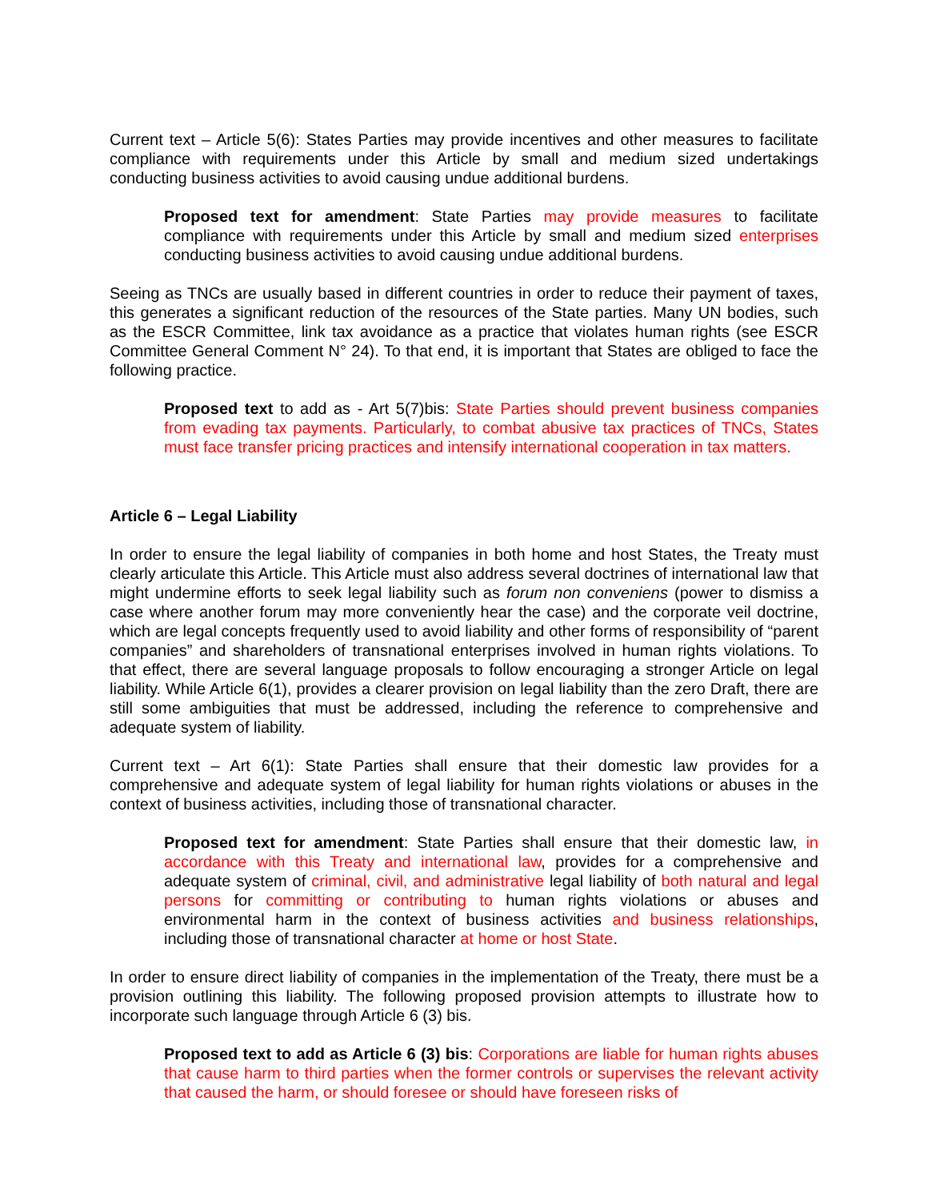Current text – Article 5(6): States Parties may provide incentives and other measures to facilitate compliance with requirements under this Article by small and medium sized undertakings conducting business activities to avoid causing undue additional burdens.
Proposed text for amendment: State Parties may provide measures to facilitate compliance with requirements under this Article by small and medium sized enterprises conducting business activities to avoid causing undue additional burdens.
Seeing as TNCs are usually based in different countries in order to reduce their payment of taxes, this generates a significant reduction of the resources of the State parties. Many UN bodies, such as the ESCR Committee, link tax avoidance as a practice that violates human rights (see ESCR Committee General Comment N° 24). To that end, it is important that States are obliged to face the following practice.
Proposed text to add as - Art 5(7)bis: State Parties should prevent business companies from evading tax payments. Particularly, to combat abusive tax practices of TNCs, States must face transfer pricing practices and intensify international cooperation in tax matters.
Article 6 – Legal Liability
In order to ensure the legal liability of companies in both home and host States, the Treaty must clearly articulate this Article. This Article must also address several doctrines of international law that might undermine efforts to seek legal liability such as forum non conveniens (power to dismiss a case where another forum may more conveniently hear the case) and the corporate veil doctrine, which are legal concepts frequently used to avoid liability and other forms of responsibility of “parent companies” and shareholders of transnational enterprises involved in human rights violations. To that effect, there are several language proposals to follow encouraging a stronger Article on legal liability. While Article 6(1), provides a clearer provision on legal liability than the zero Draft, there are still some ambiguities that must be addressed, including the reference to comprehensive and adequate system of liability.
Current text – Art 6(1): State Parties shall ensure that their domestic law provides for a comprehensive and adequate system of legal liability for human rights violations or abuses in the context of business activities, including those of transnational character.
Proposed text for amendment: State Parties shall ensure that their domestic law, in accordance with this Treaty and international law, provides for a comprehensive and adequate system of criminal, civil, and administrative legal liability of both natural and legal persons for committing or contributing to human rights violations or abuses and environmental harm in the context of business activities and business relationships, including those of transnational character at home or host State.
In order to ensure direct liability of companies in the implementation of the Treaty, there must be a provision outlining this liability. The following proposed provision attempts to illustrate how to incorporate such language through Article 6 (3) bis.
Proposed text to add as Article 6 (3) bis: Corporations are liable for human rights abuses that cause harm to third parties when the former controls or supervises the relevant activity that caused the harm, or should foresee or should have foreseen risks of